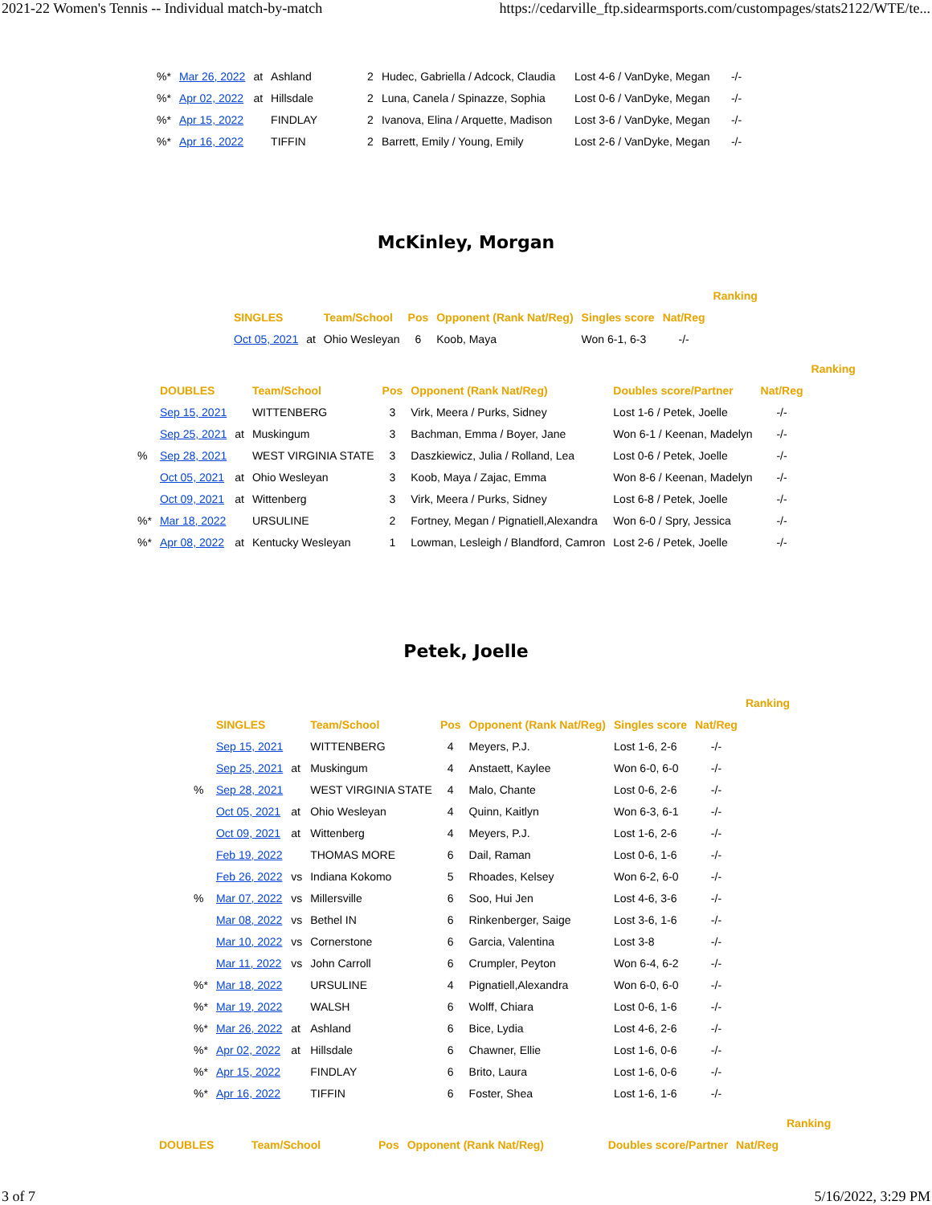2021-22 Women's Tennis -- Individual match-by-match https://cedarville_ftp.sidearmsports.com/custompages/stats2122/WTE/te...
| %* | Mar 26, 2022 | at | Ashland | 2 | Hudec, Gabriella / Adcock, Claudia | Lost 4-6 / VanDyke, Megan | -/- |
| %* | Apr 02, 2022 | at | Hillsdale | 2 | Luna, Canela / Spinazze, Sophia | Lost 0-6 / VanDyke, Megan | -/- |
| %* | Apr 15, 2022 | | FINDLAY | 2 | Ivanova, Elina / Arquette, Madison | Lost 3-6 / VanDyke, Megan | -/- |
| %* | Apr 16, 2022 | | TIFFIN | 2 | Barrett, Emily / Young, Emily | Lost 2-6 / VanDyke, Megan | -/- |
McKinley, Morgan
| | | | | | | | Ranking |
| --- | --- | --- | --- | --- | --- | --- | --- |
| SINGLES | | Team/School | Pos | Opponent (Rank Nat/Reg) | Singles score | Nat/Reg | |
| Oct 05, 2021 | at | Ohio Wesleyan | 6 | Koob, Maya | Won 6-1, 6-3 | -/- | |
| | | | | | | | | Ranking |
| --- | --- | --- | --- | --- | --- | --- | --- | --- |
| | DOUBLES | | Team/School | Pos | Opponent (Rank Nat/Reg) | Doubles score/Partner | Nat/Reg | |
| | Sep 15, 2021 | | WITTENBERG | 3 | Virk, Meera / Purks, Sidney | Lost 1-6 / Petek, Joelle | -/- | |
| | Sep 25, 2021 | at | Muskingum | 3 | Bachman, Emma / Boyer, Jane | Won 6-1 / Keenan, Madelyn | -/- | |
| % | Sep 28, 2021 | | WEST VIRGINIA STATE | 3 | Daszkiewicz, Julia / Rolland, Lea | Lost 0-6 / Petek, Joelle | -/- | |
| | Oct 05, 2021 | at | Ohio Wesleyan | 3 | Koob, Maya / Zajac, Emma | Won 8-6 / Keenan, Madelyn | -/- | |
| | Oct 09, 2021 | at | Wittenberg | 3 | Virk, Meera / Purks, Sidney | Lost 6-8 / Petek, Joelle | -/- | |
| %* | Mar 18, 2022 | | URSULINE | 2 | Fortney, Megan / Pignatiell,Alexandra | Won 6-0 / Spry, Jessica | -/- | |
| %* | Apr 08, 2022 | at | Kentucky Wesleyan | 1 | Lowman, Lesleigh / Blandford, Camron | Lost 2-6 / Petek, Joelle | -/- | |
Petek, Joelle
| | | | | | | | | Ranking |
| --- | --- | --- | --- | --- | --- | --- | --- | --- |
| | SINGLES | | Team/School | Pos | Opponent (Rank Nat/Reg) | Singles score | Nat/Reg | |
| | Sep 15, 2021 | | WITTENBERG | 4 | Meyers, P.J. | Lost 1-6, 2-6 | -/- | |
| | Sep 25, 2021 | at | Muskingum | 4 | Anstaett, Kaylee | Won 6-0, 6-0 | -/- | |
| % | Sep 28, 2021 | | WEST VIRGINIA STATE | 4 | Malo, Chante | Lost 0-6, 2-6 | -/- | |
| | Oct 05, 2021 | at | Ohio Wesleyan | 4 | Quinn, Kaitlyn | Won 6-3, 6-1 | -/- | |
| | Oct 09, 2021 | at | Wittenberg | 4 | Meyers, P.J. | Lost 1-6, 2-6 | -/- | |
| | Feb 19, 2022 | | THOMAS MORE | 6 | Dail, Raman | Lost 0-6, 1-6 | -/- | |
| | Feb 26, 2022 | vs | Indiana Kokomo | 5 | Rhoades, Kelsey | Won 6-2, 6-0 | -/- | |
| % | Mar 07, 2022 | vs | Millersville | 6 | Soo, Hui Jen | Lost 4-6, 3-6 | -/- | |
| | Mar 08, 2022 | vs | Bethel IN | 6 | Rinkenberger, Saige | Lost 3-6, 1-6 | -/- | |
| | Mar 10, 2022 | vs | Cornerstone | 6 | Garcia, Valentina | Lost 3-8 | -/- | |
| | Mar 11, 2022 | vs | John Carroll | 6 | Crumpler, Peyton | Won 6-4, 6-2 | -/- | |
| %* | Mar 18, 2022 | | URSULINE | 4 | Pignatiell,Alexandra | Won 6-0, 6-0 | -/- | |
| %* | Mar 19, 2022 | | WALSH | 6 | Wolff, Chiara | Lost 0-6, 1-6 | -/- | |
| %* | Mar 26, 2022 | at | Ashland | 6 | Bice, Lydia | Lost 4-6, 2-6 | -/- | |
| %* | Apr 02, 2022 | at | Hillsdale | 6 | Chawner, Ellie | Lost 1-6, 0-6 | -/- | |
| %* | Apr 15, 2022 | | FINDLAY | 6 | Brito, Laura | Lost 1-6, 0-6 | -/- | |
| %* | Apr 16, 2022 | | TIFFIN | 6 | Foster, Shea | Lost 1-6, 1-6 | -/- | |
| | | | | | | Ranking |
| --- | --- | --- | --- | --- | --- | --- |
| DOUBLES | Team/School | Pos | Opponent (Rank Nat/Reg) | Doubles score/Partner | Nat/Reg | |
3 of 7 5/16/2022, 3:29 PM